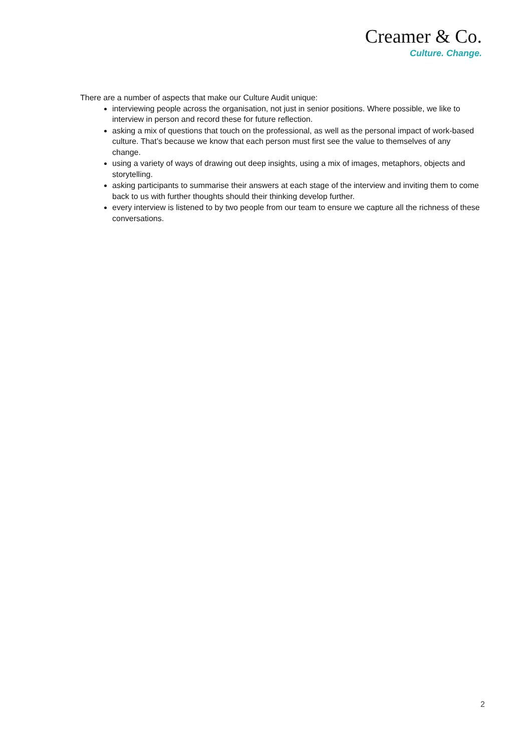Creamer & Co.
Culture. Change.
There are a number of aspects that make our Culture Audit unique:
interviewing people across the organisation, not just in senior positions. Where possible, we like to interview in person and record these for future reflection.
asking a mix of questions that touch on the professional, as well as the personal impact of work-based culture. That’s because we know that each person must first see the value to themselves of any change.
using a variety of ways of drawing out deep insights, using a mix of images, metaphors, objects and storytelling.
asking participants to summarise their answers at each stage of the interview and inviting them to come back to us with further thoughts should their thinking develop further.
every interview is listened to by two people from our team to ensure we capture all the richness of these conversations.
2